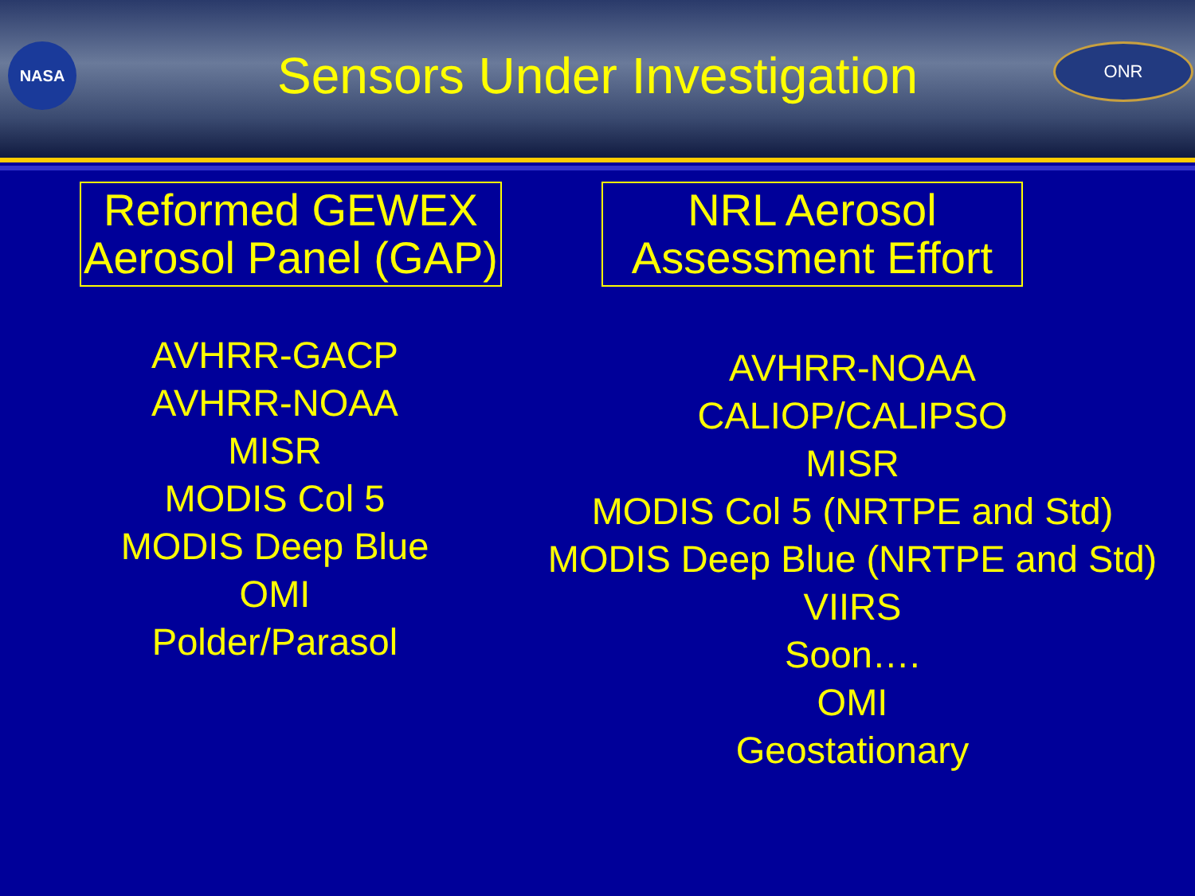NASA
Sensors Under Investigation
ONR
Reformed GEWEX
Aerosol Panel (GAP)
AVHRR-GACP
AVHRR-NOAA
MISR
MODIS Col 5
MODIS Deep Blue
OMI
Polder/Parasol
NRL Aerosol
Assessment Effort
AVHRR-NOAA
CALIOP/CALIPSO
MISR
MODIS Col 5 (NRTPE and Std)
MODIS Deep Blue (NRTPE and Std)
VIIRS
Soon….
OMI
Geostationary